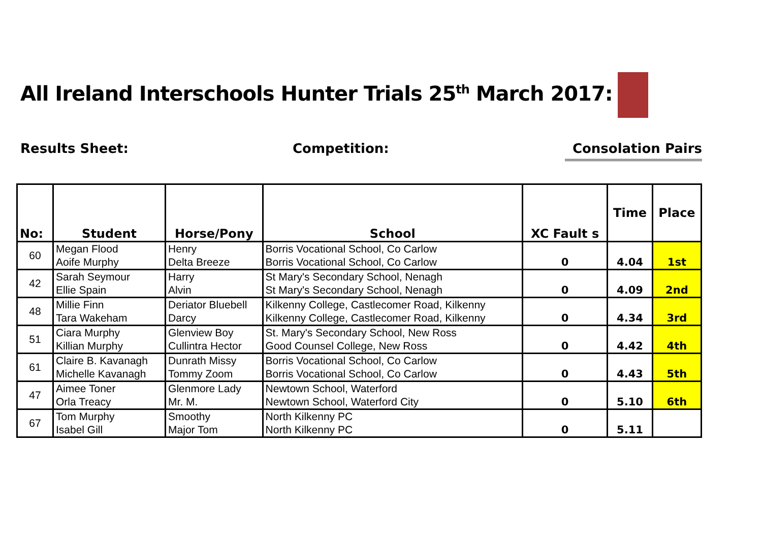All Ireland Interschools Hunter Trials 25<sup>th</sup> March 2017:
Results Sheet: Competition: Consolation Pairs
| No: | Student | Horse/Pony | School | XC Fault s | Time | Place |
| --- | --- | --- | --- | --- | --- | --- |
| 60 | Megan Flood Aoife Murphy | Henry Delta Breeze | Borris Vocational School, Co Carlow Borris Vocational School, Co Carlow | 0 | 4.04 | 1st |
| 42 | Sarah Seymour Ellie Spain | Harry Alvin | St Mary's Secondary School, Nenagh St Mary's Secondary School, Nenagh | 0 | 4.09 | 2nd |
| 48 | Millie Finn Tara Wakeham | Deriator Bluebell Darcy | Kilkenny College, Castlecomer Road, Kilkenny Kilkenny College, Castlecomer Road, Kilkenny | 0 | 4.34 | 3rd |
| 51 | Ciara Murphy Killian Murphy | Glenview Boy Cullintra Hector | St. Mary's Secondary School, New Ross Good Counsel College, New Ross | 0 | 4.42 | 4th |
| 61 | Claire B. Kavanagh Michelle Kavanagh | Dunrath Missy Tommy Zoom | Borris Vocational School, Co Carlow Borris Vocational School, Co Carlow | 0 | 4.43 | 5th |
| 47 | Aimee Toner Orla Treacy | Glenmore Lady Mr. M. | Newtown School, Waterford Newtown School, Waterford City | 0 | 5.10 | 6th |
| 67 | Tom Murphy Isabel Gill | Smoothy Major Tom | North Kilkenny PC North Kilkenny PC | 0 | 5.11 | |